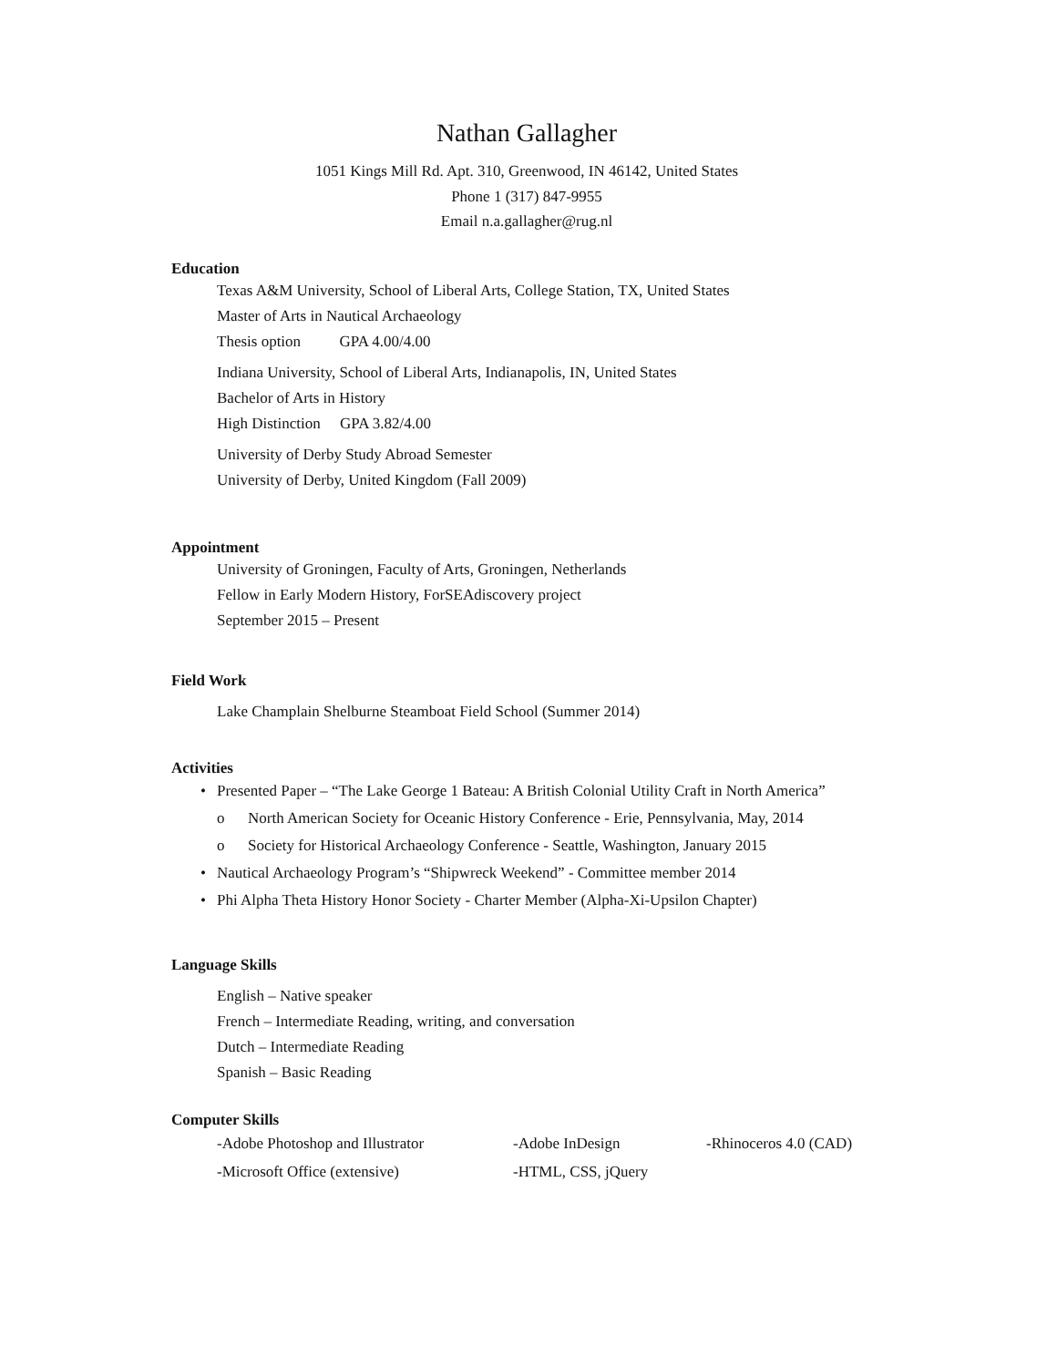Nathan Gallagher
1051 Kings Mill Rd. Apt. 310, Greenwood, IN 46142, United States
Phone 1 (317) 847-9955
Email n.a.gallagher@rug.nl
Education
Texas A&M University, School of Liberal Arts, College Station, TX, United States
Master of Arts in Nautical Archaeology
Thesis option GPA 4.00/4.00
Indiana University, School of Liberal Arts, Indianapolis, IN, United States
Bachelor of Arts in History
High Distinction GPA 3.82/4.00
University of Derby Study Abroad Semester
University of Derby, United Kingdom (Fall 2009)
Appointment
University of Groningen, Faculty of Arts, Groningen, Netherlands
Fellow in Early Modern History, ForSEAdiscovery project
September 2015 – Present
Field Work
Lake Champlain Shelburne Steamboat Field School (Summer 2014)
Activities
• Presented Paper – “The Lake George 1 Bateau: A British Colonial Utility Craft in North America”
o North American Society for Oceanic History Conference - Erie, Pennsylvania, May, 2014
o Society for Historical Archaeology Conference - Seattle, Washington, January 2015
• Nautical Archaeology Program’s “Shipwreck Weekend” - Committee member 2014
• Phi Alpha Theta History Honor Society - Charter Member (Alpha-Xi-Upsilon Chapter)
Language Skills
English – Native speaker
French – Intermediate Reading, writing, and conversation
Dutch – Intermediate Reading
Spanish – Basic Reading
Computer Skills
-Adobe Photoshop and Illustrator -Adobe InDesign -Rhinoceros 4.0 (CAD)
-Microsoft Office (extensive) -HTML, CSS, jQuery